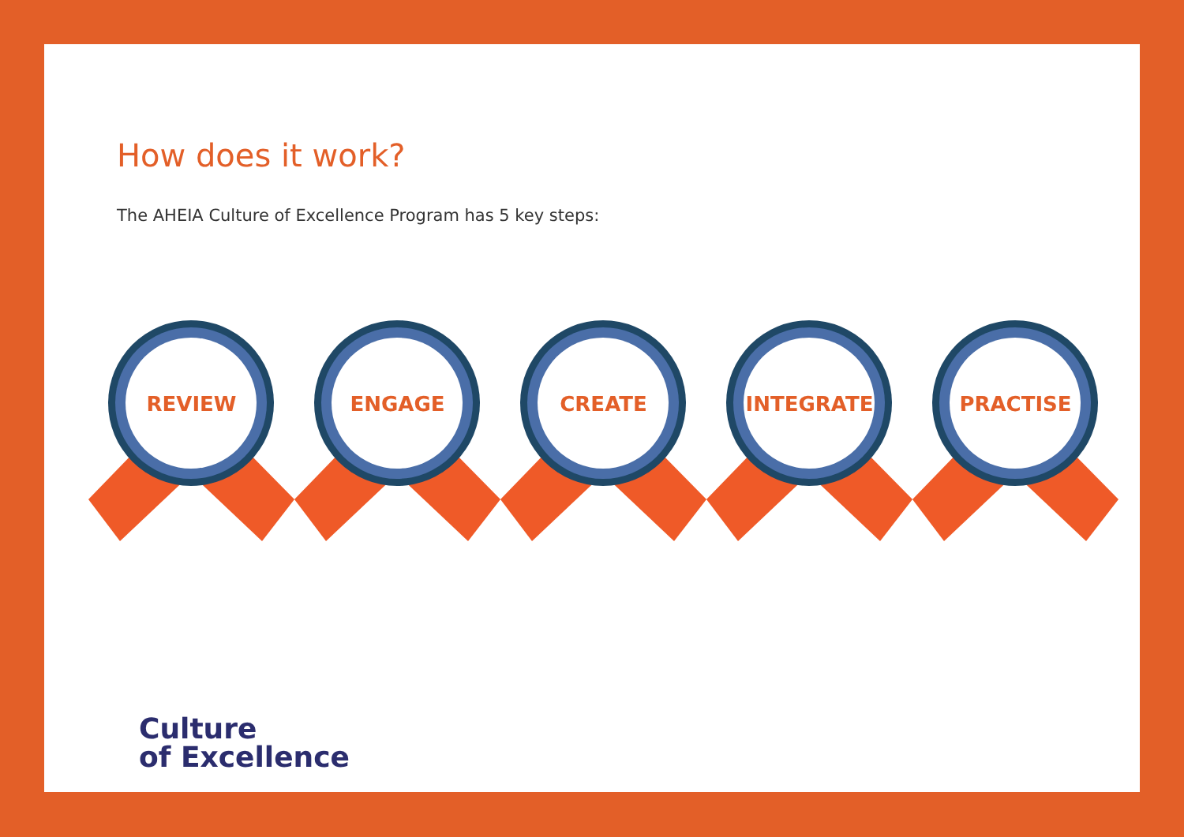How does it work?
The AHEIA Culture of Excellence Program has 5 key steps:
REVIEW
ENGAGE
CREATE
INTEGRATE
PRACTISE
Culture
of Excellence